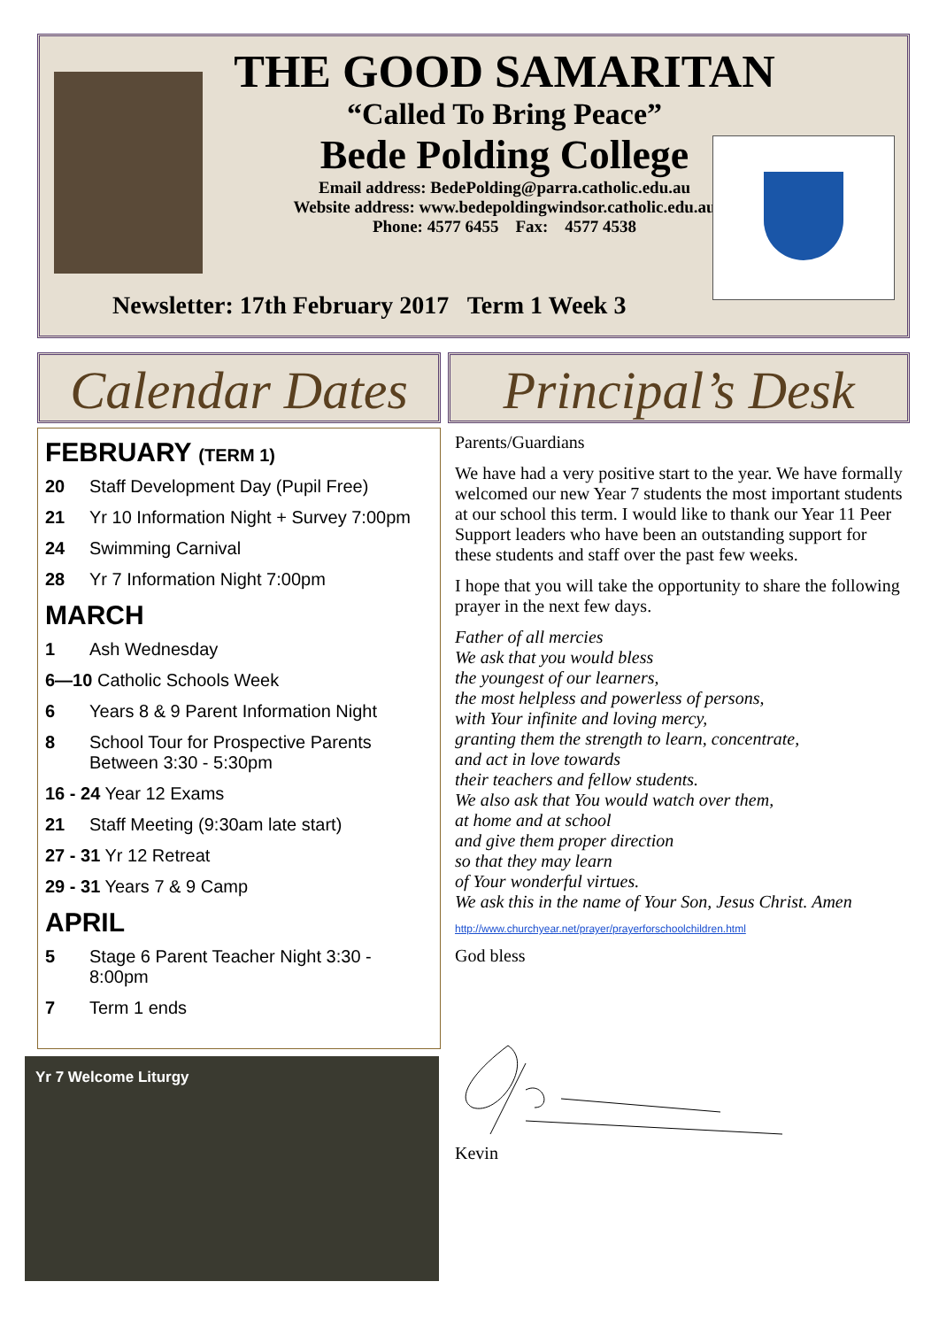THE GOOD SAMARITAN
“Called To Bring Peace”
Bede Polding College
Email address: BedePolding@parra.catholic.edu.au
Website address: www.bedepoldingwindsor.catholic.edu.au
Phone: 4577 6455 Fax: 4577 4538
Newsletter: 17th February 2017 Term 1 Week 3
Calendar Dates
Principal’s Desk
FEBRUARY (TERM 1)
20 Staff Development Day (Pupil Free)
21 Yr 10 Information Night + Survey 7:00pm
24 Swimming Carnival
28 Yr 7 Information Night 7:00pm
MARCH
1 Ash Wednesday
6—10 Catholic Schools Week
6 Years 8 & 9 Parent Information Night
8 School Tour for Prospective Parents
Between 3:30 - 5:30pm
16 - 24 Year 12 Exams
21 Staff Meeting (9:30am late start)
27 - 31 Yr 12 Retreat
29 - 31 Years 7 & 9 Camp
APRIL
5 Stage 6 Parent Teacher Night 3:30 - 8:00pm
7 Term 1 ends
Parents/Guardians
We have had a very positive start to the year. We have formally welcomed our new Year 7 students the most important students at our school this term. I would like to thank our Year 11 Peer Support leaders who have been an outstanding support for these students and staff over the past few weeks.
I hope that you will take the opportunity to share the following prayer in the next few days.
Father of all mercies
We ask that you would bless
the youngest of our learners,
the most helpless and powerless of persons,
with Your infinite and loving mercy,
granting them the strength to learn, concentrate,
and act in love towards
their teachers and fellow students.
We also ask that You would watch over them,
at home and at school
and give them proper direction
so that they may learn
of Your wonderful virtues.
We ask this in the name of Your Son, Jesus Christ. Amen
http://www.churchyear.net/prayer/prayerforschoolchildren.html
God bless
Kevin
Yr 7 Welcome Liturgy